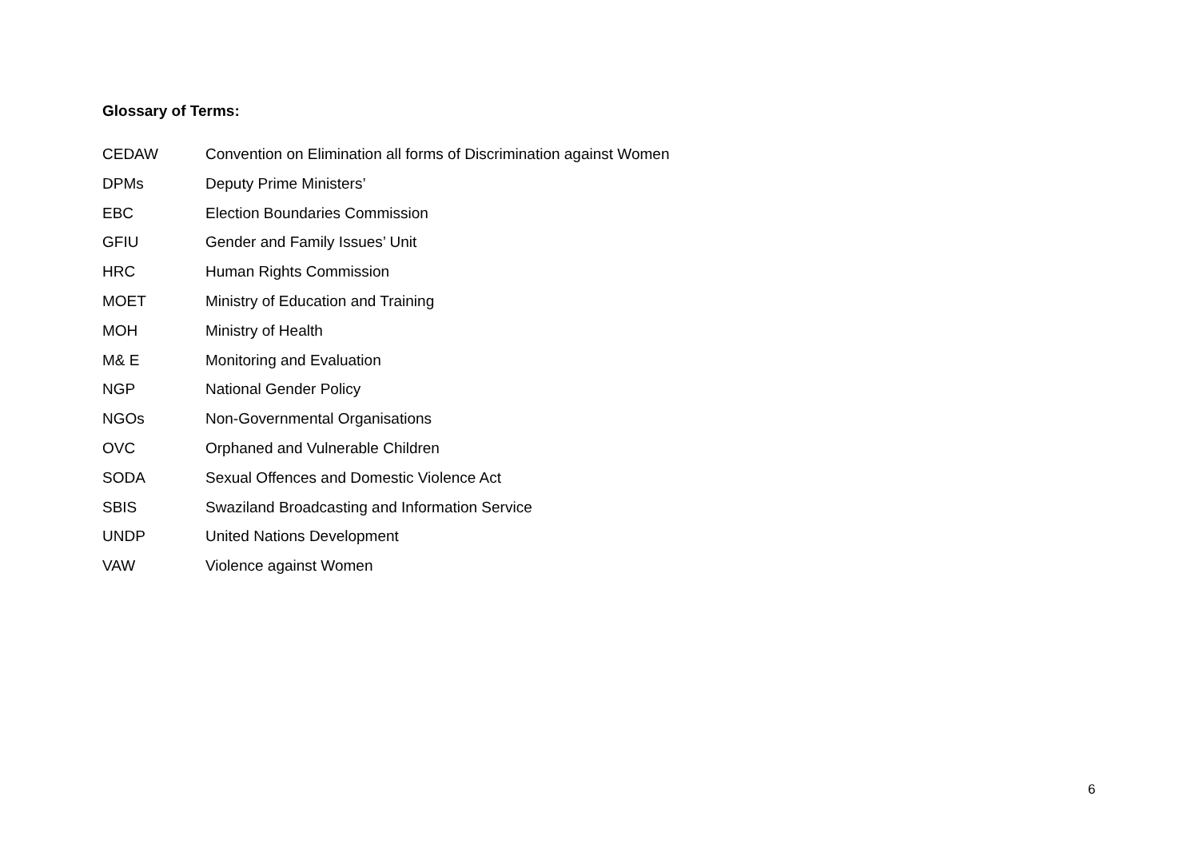Glossary of Terms:
CEDAW Convention on Elimination all forms of Discrimination against Women
DPMs Deputy Prime Ministers’
EBC Election Boundaries Commission
GFIU Gender and Family Issues’ Unit
HRC Human Rights Commission
MOET Ministry of Education and Training
MOH Ministry of Health
M& E Monitoring and Evaluation
NGP National Gender Policy
NGOs Non-Governmental Organisations
OVC Orphaned and Vulnerable Children
SODA Sexual Offences and Domestic Violence Act
SBIS Swaziland Broadcasting and Information Service
UNDP United Nations Development
VAW Violence against Women
6